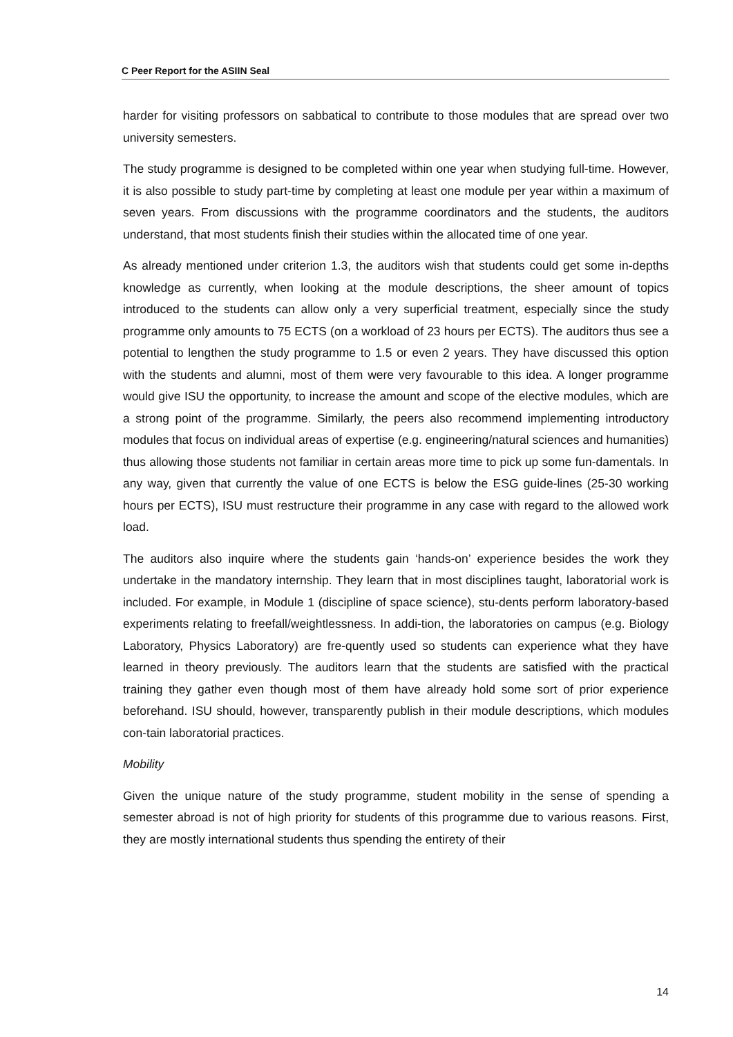C Peer Report for the ASIIN Seal
harder for visiting professors on sabbatical to contribute to those modules that are spread over two university semesters.
The study programme is designed to be completed within one year when studying full-time. However, it is also possible to study part-time by completing at least one module per year within a maximum of seven years. From discussions with the programme coordinators and the students, the auditors understand, that most students finish their studies within the allocated time of one year.
As already mentioned under criterion 1.3, the auditors wish that students could get some in-depths knowledge as currently, when looking at the module descriptions, the sheer amount of topics introduced to the students can allow only a very superficial treatment, especially since the study programme only amounts to 75 ECTS (on a workload of 23 hours per ECTS). The auditors thus see a potential to lengthen the study programme to 1.5 or even 2 years. They have discussed this option with the students and alumni, most of them were very favourable to this idea. A longer programme would give ISU the opportunity, to increase the amount and scope of the elective modules, which are a strong point of the programme. Similarly, the peers also recommend implementing introductory modules that focus on individual areas of expertise (e.g. engineering/natural sciences and humanities) thus allowing those students not familiar in certain areas more time to pick up some fun-damentals. In any way, given that currently the value of one ECTS is below the ESG guide-lines (25-30 working hours per ECTS), ISU must restructure their programme in any case with regard to the allowed work load.
The auditors also inquire where the students gain ‘hands-on’ experience besides the work they undertake in the mandatory internship. They learn that in most disciplines taught, laboratorial work is included. For example, in Module 1 (discipline of space science), stu-dents perform laboratory-based experiments relating to freefall/weightlessness. In addi-tion, the laboratories on campus (e.g. Biology Laboratory, Physics Laboratory) are fre-quently used so students can experience what they have learned in theory previously. The auditors learn that the students are satisfied with the practical training they gather even though most of them have already hold some sort of prior experience beforehand. ISU should, however, transparently publish in their module descriptions, which modules con-tain laboratorial practices.
Mobility
Given the unique nature of the study programme, student mobility in the sense of spending a semester abroad is not of high priority for students of this programme due to various reasons. First, they are mostly international students thus spending the entirety of their
14